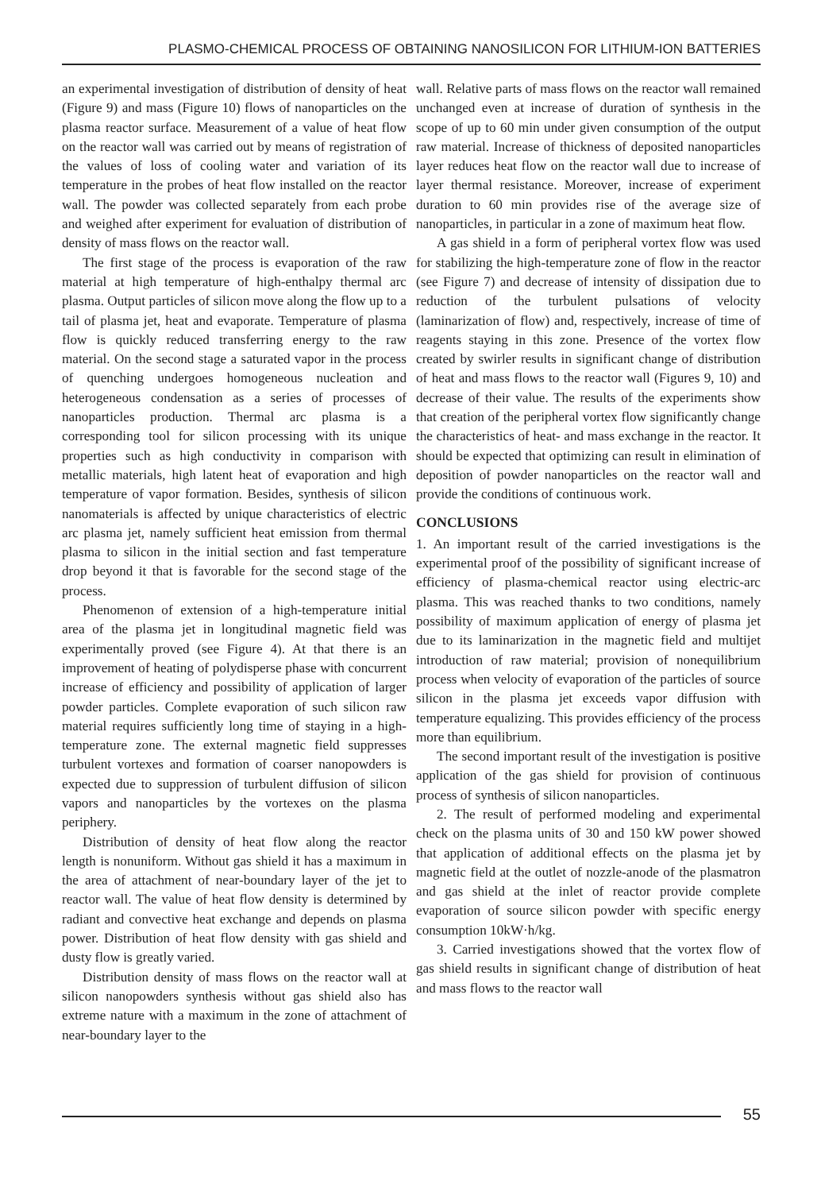PLASMO-CHEMICAL PROCESS OF OBTAINING NANOSILICON FOR LITHIUM-ION BATTERIES
an experimental investigation of distribution of density of heat (Figure 9) and mass (Figure 10) flows of nanoparticles on the plasma reactor surface. Measurement of a value of heat flow on the reactor wall was carried out by means of registration of the values of loss of cooling water and variation of its temperature in the probes of heat flow installed on the reactor wall. The powder was collected separately from each probe and weighed after experiment for evaluation of distribution of density of mass flows on the reactor wall.
The first stage of the process is evaporation of the raw material at high temperature of high-enthalpy thermal arc plasma. Output particles of silicon move along the flow up to a tail of plasma jet, heat and evaporate. Temperature of plasma flow is quickly reduced transferring energy to the raw material. On the second stage a saturated vapor in the process of quenching undergoes homogeneous nucleation and heterogeneous condensation as a series of processes of nanoparticles production. Thermal arc plasma is a corresponding tool for silicon processing with its unique properties such as high conductivity in comparison with metallic materials, high latent heat of evaporation and high temperature of vapor formation. Besides, synthesis of silicon nanomaterials is affected by unique characteristics of electric arc plasma jet, namely sufficient heat emission from thermal plasma to silicon in the initial section and fast temperature drop beyond it that is favorable for the second stage of the process.
Phenomenon of extension of a high-temperature initial area of the plasma jet in longitudinal magnetic field was experimentally proved (see Figure 4). At that there is an improvement of heating of polydisperse phase with concurrent increase of efficiency and possibility of application of larger powder particles. Complete evaporation of such silicon raw material requires sufficiently long time of staying in a high-temperature zone. The external magnetic field suppresses turbulent vortexes and formation of coarser nanopowders is expected due to suppression of turbulent diffusion of silicon vapors and nanoparticles by the vortexes on the plasma periphery.
Distribution of density of heat flow along the reactor length is nonuniform. Without gas shield it has a maximum in the area of attachment of near-boundary layer of the jet to reactor wall. The value of heat flow density is determined by radiant and convective heat exchange and depends on plasma power. Distribution of heat flow density with gas shield and dusty flow is greatly varied.
Distribution density of mass flows on the reactor wall at silicon nanopowders synthesis without gas shield also has extreme nature with a maximum in the zone of attachment of near-boundary layer to the
wall. Relative parts of mass flows on the reactor wall remained unchanged even at increase of duration of synthesis in the scope of up to 60 min under given consumption of the output raw material. Increase of thickness of deposited nanoparticles layer reduces heat flow on the reactor wall due to increase of layer thermal resistance. Moreover, increase of experiment duration to 60 min provides rise of the average size of nanoparticles, in particular in a zone of maximum heat flow.
A gas shield in a form of peripheral vortex flow was used for stabilizing the high-temperature zone of flow in the reactor (see Figure 7) and decrease of intensity of dissipation due to reduction of the turbulent pulsations of velocity (laminarization of flow) and, respectively, increase of time of reagents staying in this zone. Presence of the vortex flow created by swirler results in significant change of distribution of heat and mass flows to the reactor wall (Figures 9, 10) and decrease of their value. The results of the experiments show that creation of the peripheral vortex flow significantly change the characteristics of heat- and mass exchange in the reactor. It should be expected that optimizing can result in elimination of deposition of powder nanoparticles on the reactor wall and provide the conditions of continuous work.
CONCLUSIONS
1. An important result of the carried investigations is the experimental proof of the possibility of significant increase of efficiency of plasma-chemical reactor using electric-arc plasma. This was reached thanks to two conditions, namely possibility of maximum application of energy of plasma jet due to its laminarization in the magnetic field and multijet introduction of raw material; provision of nonequilibrium process when velocity of evaporation of the particles of source silicon in the plasma jet exceeds vapor diffusion with temperature equalizing. This provides efficiency of the process more than equilibrium.
The second important result of the investigation is positive application of the gas shield for provision of continuous process of synthesis of silicon nanoparticles.
2. The result of performed modeling and experimental check on the plasma units of 30 and 150 kW power showed that application of additional effects on the plasma jet by magnetic field at the outlet of nozzle-anode of the plasmatron and gas shield at the inlet of reactor provide complete evaporation of source silicon powder with specific energy consumption 10kW·h/kg.
3. Carried investigations showed that the vortex flow of gas shield results in significant change of distribution of heat and mass flows to the reactor wall
55